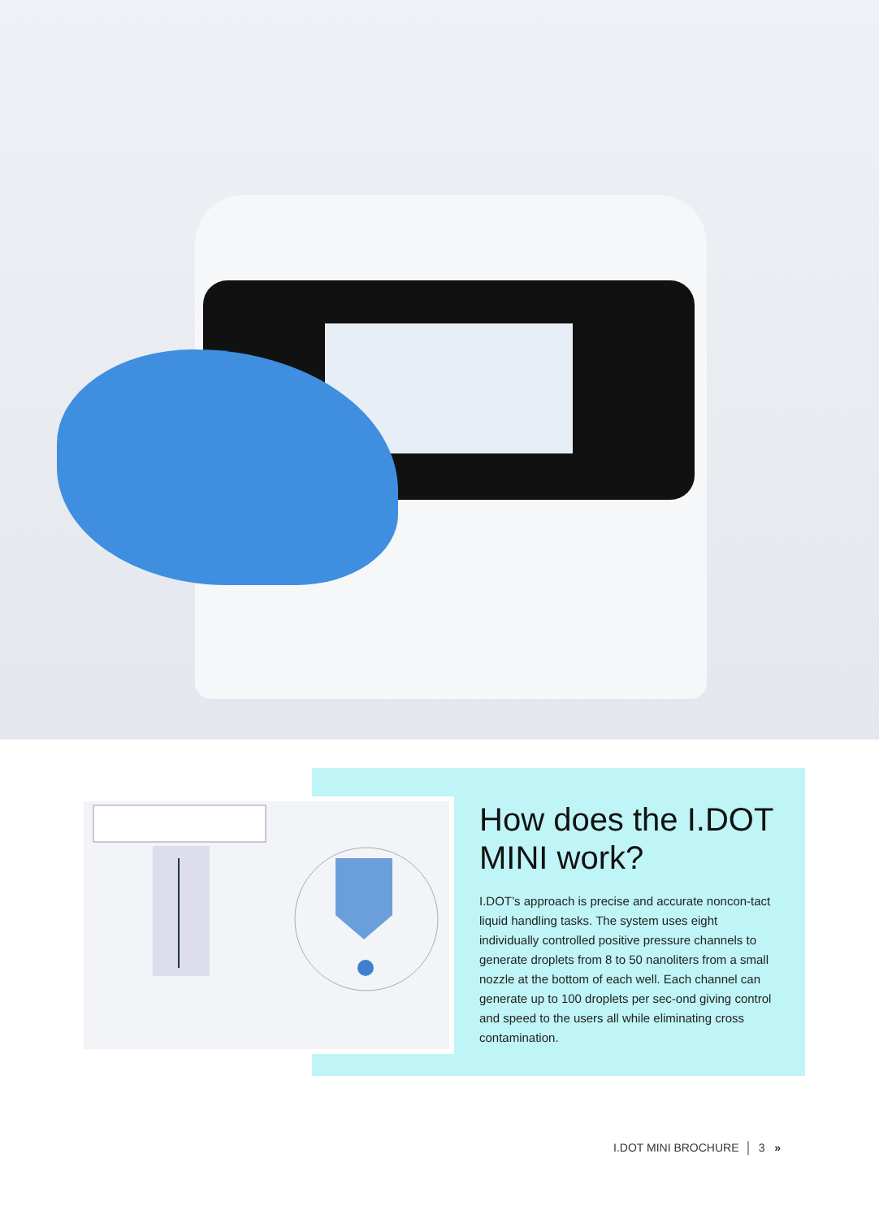How does the I.DOT MINI work?
I.DOT’s approach is precise and accurate noncon-tact liquid handling tasks. The system uses eight individually controlled positive pressure channels to generate droplets from 8 to 50 nanoliters from a small nozzle at the bottom of each well. Each channel can generate up to 100 droplets per sec-ond giving control and speed to the users all while eliminating cross contamination.
I.DOT MINI BROCHURE │ 3 »